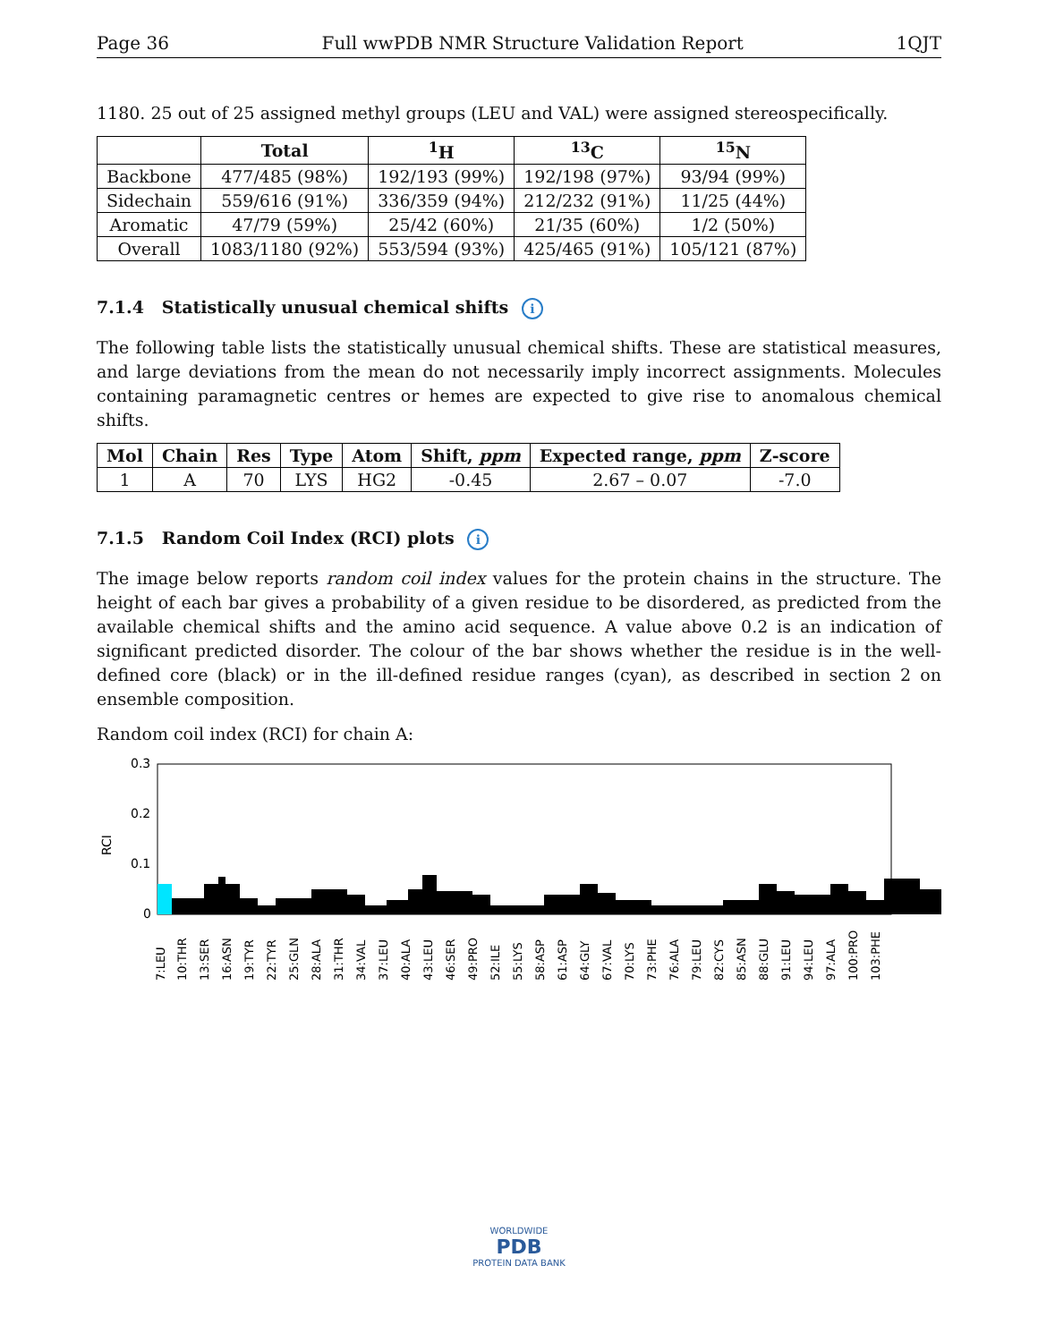Page 36 Full wwPDB NMR Structure Validation Report 1QJT
1180. 25 out of 25 assigned methyl groups (LEU and VAL) were assigned stereospecifically.
| | Total | <sup>1</sup>H | <sup>13</sup>C | <sup>15</sup>N |
| --- | --- | --- | --- | --- |
| Backbone | 477/485 (98%) | 192/193 (99%) | 192/198 (97%) | 93/94 (99%) |
| Sidechain | 559/616 (91%) | 336/359 (94%) | 212/232 (91%) | 11/25 (44%) |
| Aromatic | 47/79 (59%) | 25/42 (60%) | 21/35 (60%) | 1/2 (50%) |
| Overall | 1083/1180 (92%) | 553/594 (93%) | 425/465 (91%) | 105/121 (87%) |
7.1.4 Statistically unusual chemical shifts i
The following table lists the statistically unusual chemical shifts. These are statistical measures, and large deviations from the mean do not necessarily imply incorrect assignments. Molecules containing paramagnetic centres or hemes are expected to give rise to anomalous chemical shifts.
| Mol | Chain | Res | Type | Atom | Shift, ppm | Expected range, ppm | Z-score |
| --- | --- | --- | --- | --- | --- | --- | --- |
| 1 | A | 70 | LYS | HG2 | -0.45 | 2.67 – 0.07 | -7.0 |
7.1.5 Random Coil Index (RCI) plots i
The image below reports random coil index values for the protein chains in the structure. The height of each bar gives a probability of a given residue to be disordered, as predicted from the available chemical shifts and the amino acid sequence. A value above 0.2 is an indication of significant predicted disorder. The colour of the bar shows whether the residue is in the well-defined core (black) or in the ill-defined residue ranges (cyan), as described in section 2 on ensemble composition.
Random coil index (RCI) for chain A:
0.3
0.2
0.1
0
RCI
7:LEU
10:THR
13:SER
16:ASN
19:TYR
22:TYR
25:GLN
28:ALA
31:THR
34:VAL
37:LEU
40:ALA
43:LEU
46:SER
49:PRO
52:ILE
55:LYS
58:ASP
61:ASP
64:GLY
67:VAL
70:LYS
73:PHE
76:ALA
79:LEU
82:CYS
85:ASN
88:GLU
91:LEU
94:LEU
97:ALA
100:PRO
103:PHE
WORLDWIDE
PDB
PROTEIN DATA BANK